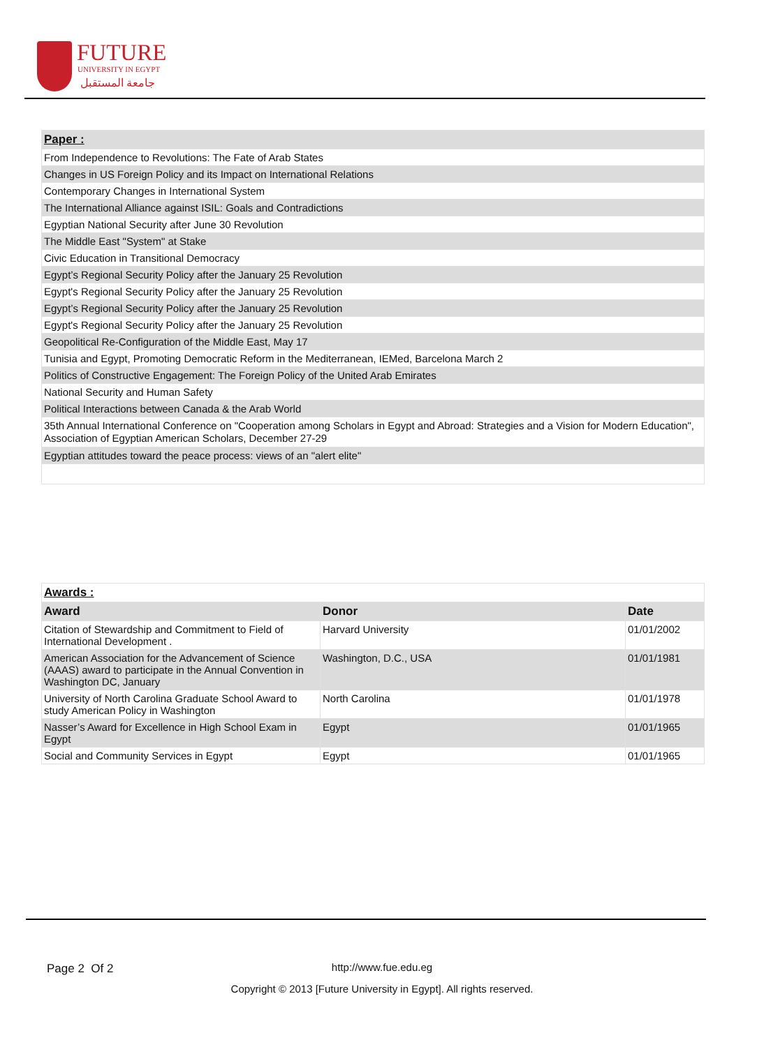FUTURE
UNIVERSITY IN EGYPT
جامعة المستقبل
| Paper : |
| From Independence to Revolutions: The Fate of Arab States |
| Changes in US Foreign Policy and its Impact on International Relations |
| Contemporary Changes in International System |
| The International Alliance against ISIL: Goals and Contradictions |
| Egyptian National Security after June 30 Revolution |
| The Middle East "System" at Stake |
| Civic Education in Transitional Democracy |
| Egypt’s Regional Security Policy after the January 25 Revolution |
| Egypt's Regional Security Policy after the January 25 Revolution |
| Egypt’s Regional Security Policy after the January 25 Revolution |
| Egypt's Regional Security Policy after the January 25 Revolution |
| Geopolitical Re-Configuration of the Middle East, May 17 |
| Tunisia and Egypt, Promoting Democratic Reform in the Mediterranean, IEMed, Barcelona March 2 |
| Politics of Constructive Engagement: The Foreign Policy of the United Arab Emirates |
| National Security and Human Safety |
| Political Interactions between Canada & the Arab World |
| 35th Annual International Conference on "Cooperation among Scholars in Egypt and Abroad: Strategies and a Vision for Modern Education", Association of Egyptian American Scholars, December 27-29 |
| Egyptian attitudes toward the peace process: views of an "alert elite" |
| Awards : | | |
| Award | Donor | Date |
| Citation of Stewardship and Commitment to Field of International Development . | Harvard University | 01/01/2002 |
| American Association for the Advancement of Science (AAAS) award to participate in the Annual Convention in Washington DC, January | Washington, D.C., USA | 01/01/1981 |
| University of North Carolina Graduate School Award to study American Policy in Washington | North Carolina | 01/01/1978 |
| Nasser’s Award for Excellence in High School Exam in Egypt | Egypt | 01/01/1965 |
| Social and Community Services in Egypt | Egypt | 01/01/1965 |
Page 2 Of 2
http://www.fue.edu.eg
Copyright © 2013 [Future University in Egypt]. All rights reserved.